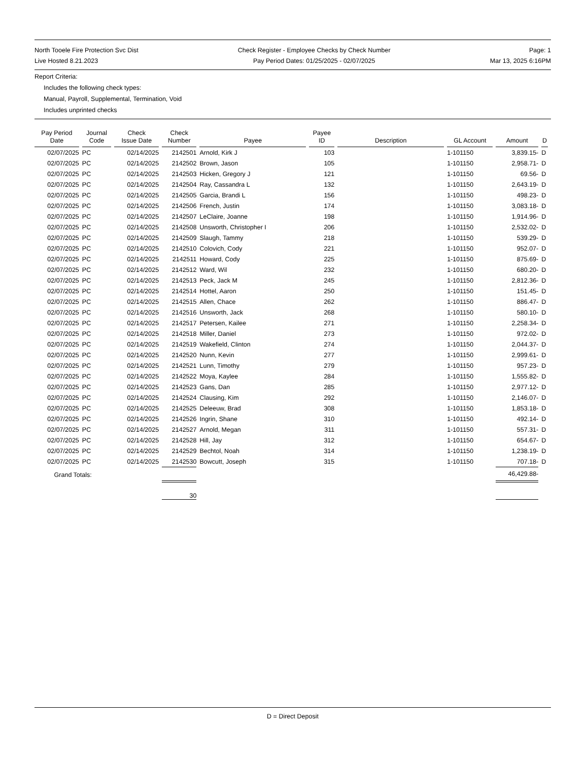North Tooele Fire Protection Svc Dist
Live Hosted 8.21.2023
Check Register - Employee Checks by Check Number
Pay Period Dates: 01/25/2025 - 02/07/2025
Page: 1
Mar 13, 2025 6:16PM
Report Criteria:
Includes the following check types:
Manual, Payroll, Supplemental, Termination, Void
Includes unprinted checks
| Pay Period Date | Journal Code | Check Issue Date | Check Number | Payee | Payee ID | Description | GL Account | Amount | D |
| --- | --- | --- | --- | --- | --- | --- | --- | --- | --- |
| 02/07/2025 | PC | 02/14/2025 | 2142501 | Arnold, Kirk J | 103 | | 1-101150 | 3,839.15- | D |
| 02/07/2025 | PC | 02/14/2025 | 2142502 | Brown, Jason | 105 | | 1-101150 | 2,958.71- | D |
| 02/07/2025 | PC | 02/14/2025 | 2142503 | Hicken, Gregory J | 121 | | 1-101150 | 69.56- | D |
| 02/07/2025 | PC | 02/14/2025 | 2142504 | Ray, Cassandra L | 132 | | 1-101150 | 2,643.19- | D |
| 02/07/2025 | PC | 02/14/2025 | 2142505 | Garcia, Brandi L | 156 | | 1-101150 | 498.23- | D |
| 02/07/2025 | PC | 02/14/2025 | 2142506 | French, Justin | 174 | | 1-101150 | 3,083.18- | D |
| 02/07/2025 | PC | 02/14/2025 | 2142507 | LeClaire, Joanne | 198 | | 1-101150 | 1,914.96- | D |
| 02/07/2025 | PC | 02/14/2025 | 2142508 | Unsworth, Christopher I | 206 | | 1-101150 | 2,532.02- | D |
| 02/07/2025 | PC | 02/14/2025 | 2142509 | Slaugh, Tammy | 218 | | 1-101150 | 539.29- | D |
| 02/07/2025 | PC | 02/14/2025 | 2142510 | Colovich, Cody | 221 | | 1-101150 | 952.07- | D |
| 02/07/2025 | PC | 02/14/2025 | 2142511 | Howard, Cody | 225 | | 1-101150 | 875.69- | D |
| 02/07/2025 | PC | 02/14/2025 | 2142512 | Ward, Wil | 232 | | 1-101150 | 680.20- | D |
| 02/07/2025 | PC | 02/14/2025 | 2142513 | Peck, Jack M | 245 | | 1-101150 | 2,812.36- | D |
| 02/07/2025 | PC | 02/14/2025 | 2142514 | Hottel, Aaron | 250 | | 1-101150 | 151.45- | D |
| 02/07/2025 | PC | 02/14/2025 | 2142515 | Allen, Chace | 262 | | 1-101150 | 886.47- | D |
| 02/07/2025 | PC | 02/14/2025 | 2142516 | Unsworth, Jack | 268 | | 1-101150 | 580.10- | D |
| 02/07/2025 | PC | 02/14/2025 | 2142517 | Petersen, Kailee | 271 | | 1-101150 | 2,258.34- | D |
| 02/07/2025 | PC | 02/14/2025 | 2142518 | Miller, Daniel | 273 | | 1-101150 | 972.02- | D |
| 02/07/2025 | PC | 02/14/2025 | 2142519 | Wakefield, Clinton | 274 | | 1-101150 | 2,044.37- | D |
| 02/07/2025 | PC | 02/14/2025 | 2142520 | Nunn, Kevin | 277 | | 1-101150 | 2,999.61- | D |
| 02/07/2025 | PC | 02/14/2025 | 2142521 | Lunn, Timothy | 279 | | 1-101150 | 957.23- | D |
| 02/07/2025 | PC | 02/14/2025 | 2142522 | Moya, Kaylee | 284 | | 1-101150 | 1,555.82- | D |
| 02/07/2025 | PC | 02/14/2025 | 2142523 | Gans, Dan | 285 | | 1-101150 | 2,977.12- | D |
| 02/07/2025 | PC | 02/14/2025 | 2142524 | Clausing, Kim | 292 | | 1-101150 | 2,146.07- | D |
| 02/07/2025 | PC | 02/14/2025 | 2142525 | Deleeuw, Brad | 308 | | 1-101150 | 1,853.18- | D |
| 02/07/2025 | PC | 02/14/2025 | 2142526 | Ingrin, Shane | 310 | | 1-101150 | 492.14- | D |
| 02/07/2025 | PC | 02/14/2025 | 2142527 | Arnold, Megan | 311 | | 1-101150 | 557.31- | D |
| 02/07/2025 | PC | 02/14/2025 | 2142528 | Hill, Jay | 312 | | 1-101150 | 654.67- | D |
| 02/07/2025 | PC | 02/14/2025 | 2142529 | Bechtol, Noah | 314 | | 1-101150 | 1,238.19- | D |
| 02/07/2025 | PC | 02/14/2025 | 2142530 | Bowcutt, Joseph | 315 | | 1-101150 | 707.18- | D |
| Grand Totals: | | | | | | | | 46,429.88- | |
| | | | 30 | | | | | | |
D = Direct Deposit